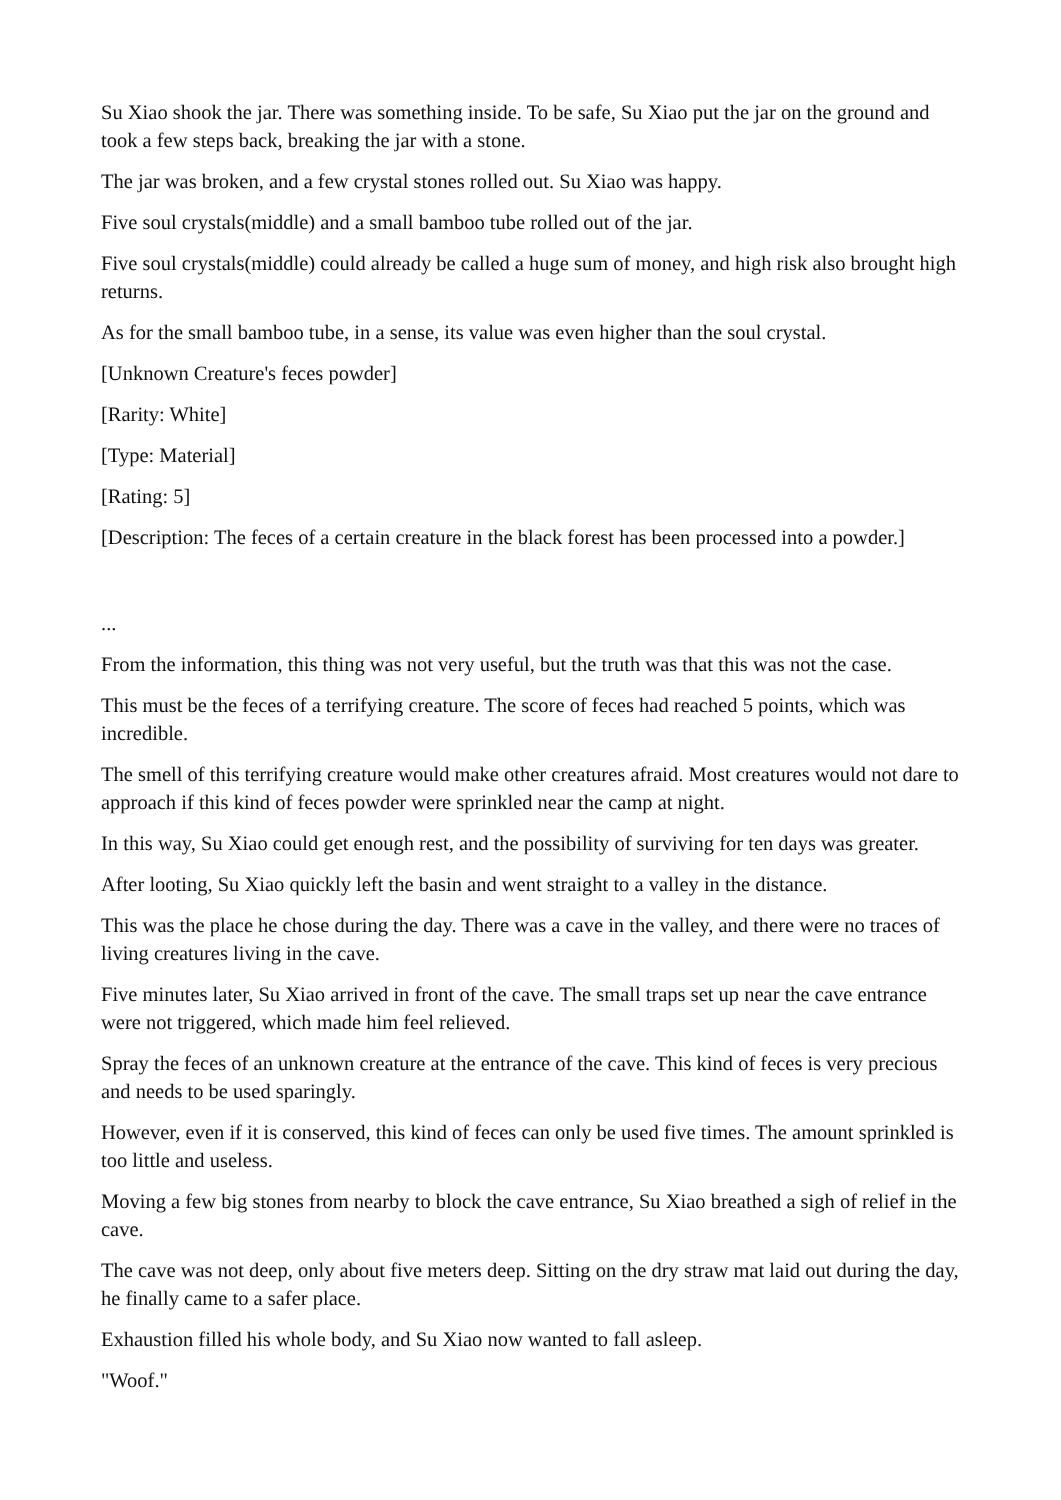Su Xiao shook the jar. There was something inside. To be safe, Su Xiao put the jar on the ground and took a few steps back, breaking the jar with a stone.
The jar was broken, and a few crystal stones rolled out. Su Xiao was happy.
Five soul crystals(middle) and a small bamboo tube rolled out of the jar.
Five soul crystals(middle) could already be called a huge sum of money, and high risk also brought high returns.
As for the small bamboo tube, in a sense, its value was even higher than the soul crystal.
[Unknown Creature's feces powder]
[Rarity: White]
[Type: Material]
[Rating: 5]
[Description: The feces of a certain creature in the black forest has been processed into a powder.]
...
From the information, this thing was not very useful, but the truth was that this was not the case.
This must be the feces of a terrifying creature. The score of feces had reached 5 points, which was incredible.
The smell of this terrifying creature would make other creatures afraid. Most creatures would not dare to approach if this kind of feces powder were sprinkled near the camp at night.
In this way, Su Xiao could get enough rest, and the possibility of surviving for ten days was greater.
After looting, Su Xiao quickly left the basin and went straight to a valley in the distance.
This was the place he chose during the day. There was a cave in the valley, and there were no traces of living creatures living in the cave.
Five minutes later, Su Xiao arrived in front of the cave. The small traps set up near the cave entrance were not triggered, which made him feel relieved.
Spray the feces of an unknown creature at the entrance of the cave. This kind of feces is very precious and needs to be used sparingly.
However, even if it is conserved, this kind of feces can only be used five times. The amount sprinkled is too little and useless.
Moving a few big stones from nearby to block the cave entrance, Su Xiao breathed a sigh of relief in the cave.
The cave was not deep, only about five meters deep. Sitting on the dry straw mat laid out during the day, he finally came to a safer place.
Exhaustion filled his whole body, and Su Xiao now wanted to fall asleep.
"Woof."